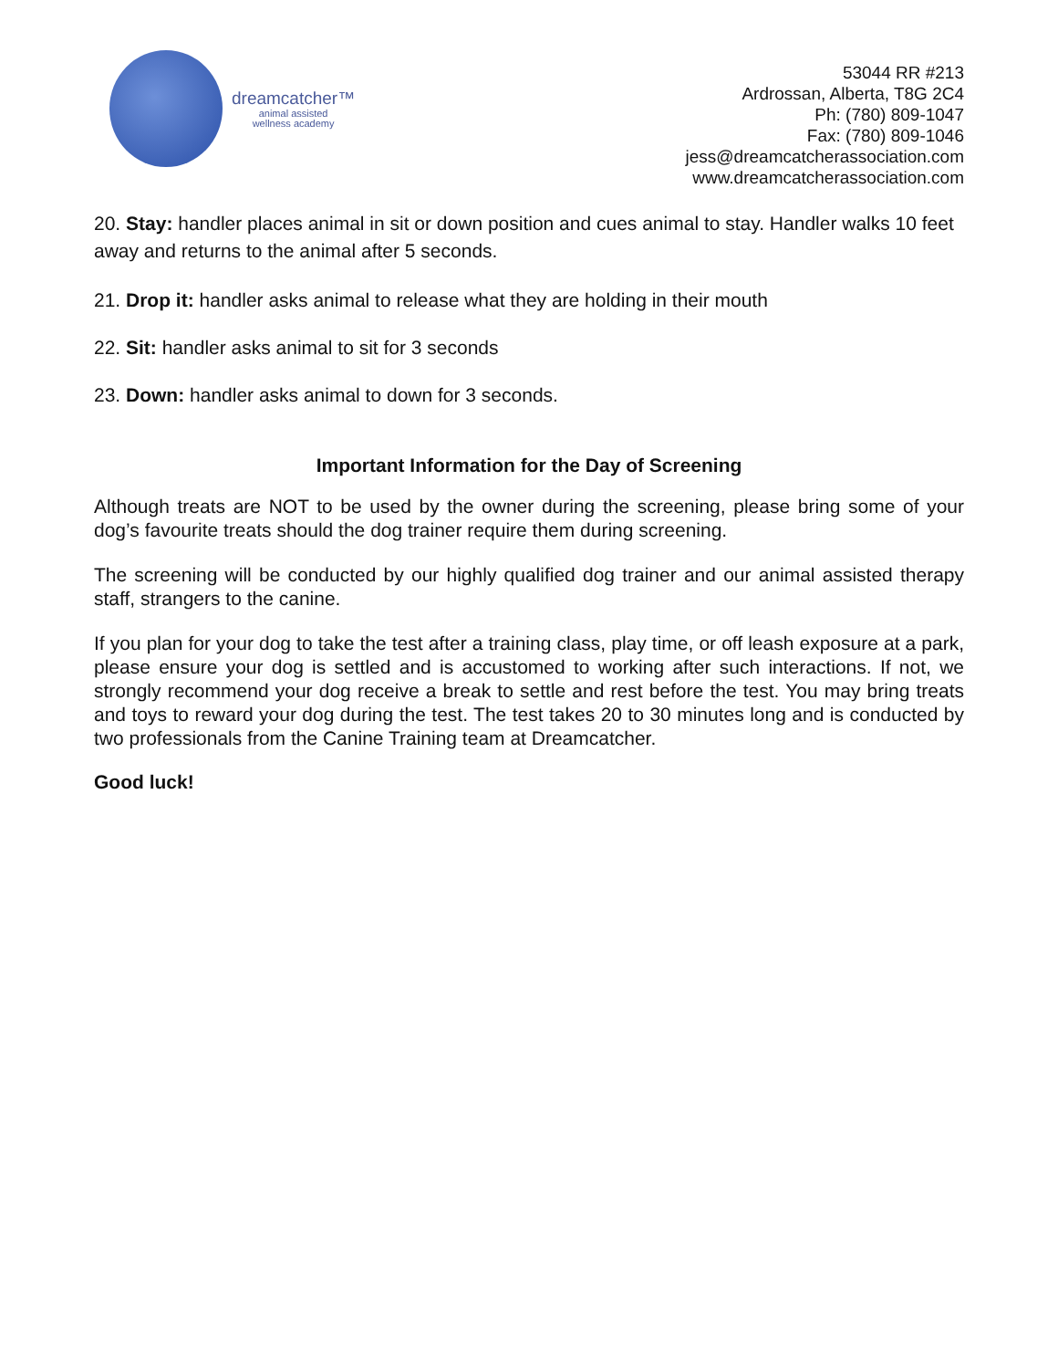dreamcatcher™
animal assisted
wellness academy
53044 RR #213
Ardrossan, Alberta, T8G 2C4
Ph: (780) 809-1047
Fax: (780) 809-1046
jess@dreamcatcherassociation.com
www.dreamcatcherassociation.com
20. Stay: handler places animal in sit or down position and cues animal to stay. Handler walks 10 feet away and returns to the animal after 5 seconds.
21. Drop it: handler asks animal to release what they are holding in their mouth
22. Sit: handler asks animal to sit for 3 seconds
23. Down: handler asks animal to down for 3 seconds.
Important Information for the Day of Screening
Although treats are NOT to be used by the owner during the screening, please bring some of your dog’s favourite treats should the dog trainer require them during screening.
The screening will be conducted by our highly qualified dog trainer and our animal assisted therapy staff, strangers to the canine.
If you plan for your dog to take the test after a training class, play time, or off leash exposure at a park, please ensure your dog is settled and is accustomed to working after such interactions. If not, we strongly recommend your dog receive a break to settle and rest before the test. You may bring treats and toys to reward your dog during the test. The test takes 20 to 30 minutes long and is conducted by two professionals from the Canine Training team at Dreamcatcher.
Good luck!